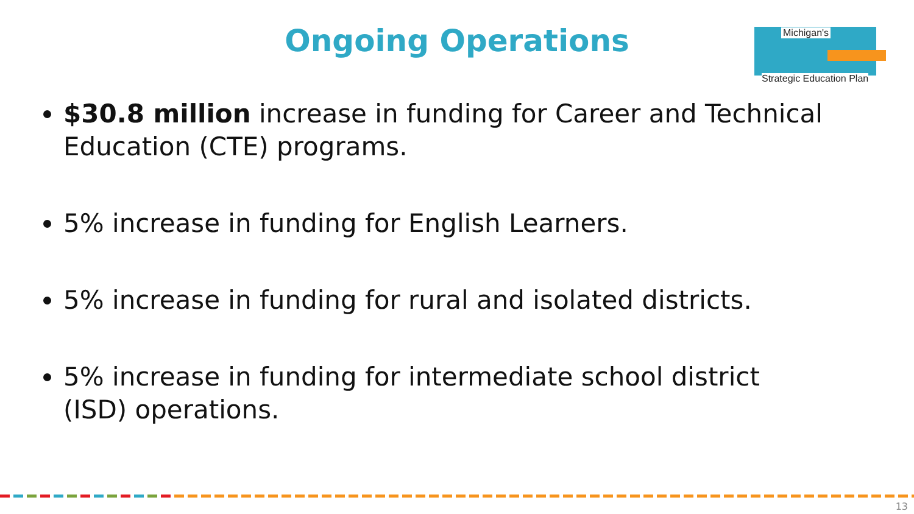Ongoing Operations
Michigan's
Strategic Education Plan
$30.8 million increase in funding for Career and Technical Education (CTE) programs.
5% increase in funding for English Learners.
5% increase in funding for rural and isolated districts.
5% increase in funding for intermediate school district (ISD) operations.
13